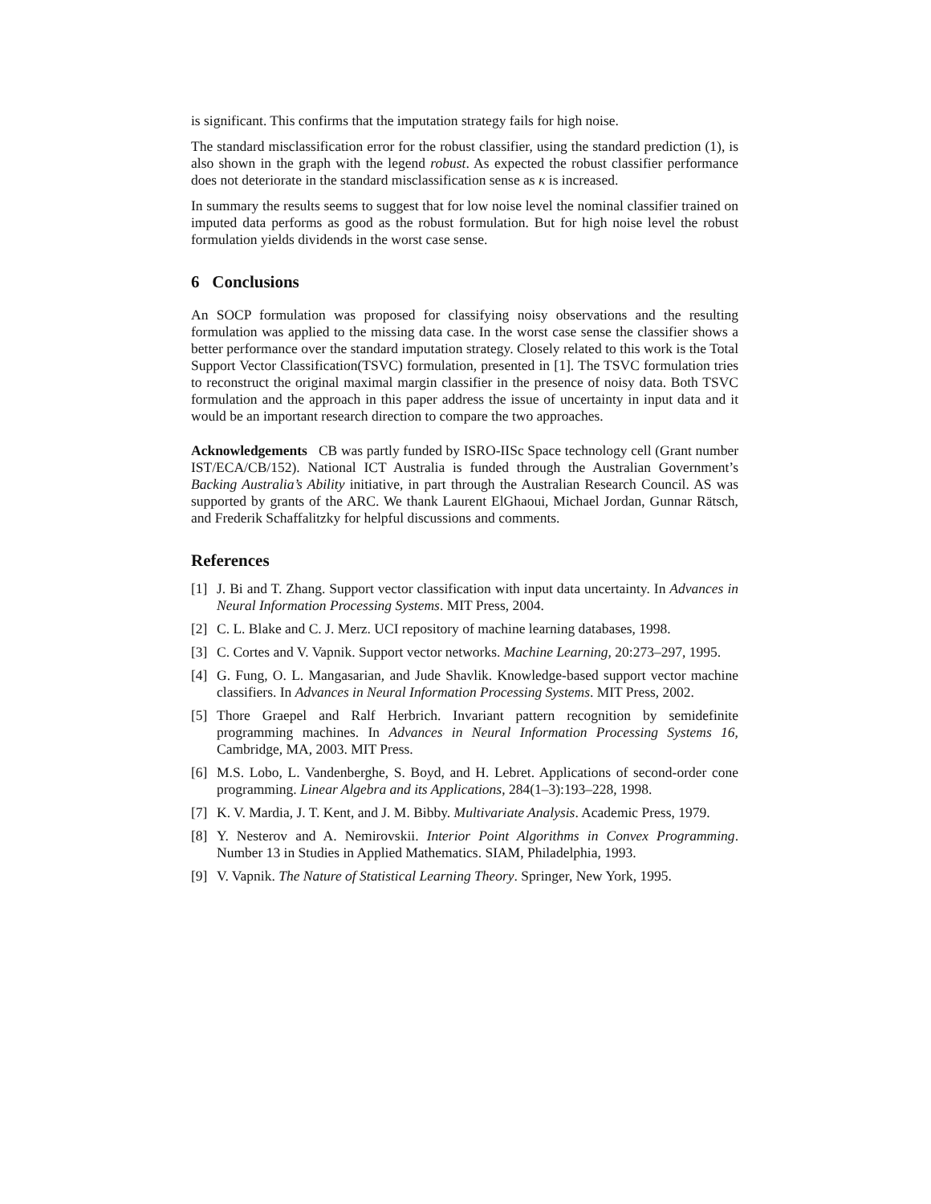is significant. This confirms that the imputation strategy fails for high noise.
The standard misclassification error for the robust classifier, using the standard prediction (1), is also shown in the graph with the legend robust. As expected the robust classifier performance does not deteriorate in the standard misclassification sense as κ is increased.
In summary the results seems to suggest that for low noise level the nominal classifier trained on imputed data performs as good as the robust formulation. But for high noise level the robust formulation yields dividends in the worst case sense.
6 Conclusions
An SOCP formulation was proposed for classifying noisy observations and the resulting formulation was applied to the missing data case. In the worst case sense the classifier shows a better performance over the standard imputation strategy. Closely related to this work is the Total Support Vector Classification(TSVC) formulation, presented in [1]. The TSVC formulation tries to reconstruct the original maximal margin classifier in the presence of noisy data. Both TSVC formulation and the approach in this paper address the issue of uncertainty in input data and it would be an important research direction to compare the two approaches.
Acknowledgements CB was partly funded by ISRO-IISc Space technology cell (Grant number IST/ECA/CB/152). National ICT Australia is funded through the Australian Government’s Backing Australia’s Ability initiative, in part through the Australian Research Council. AS was supported by grants of the ARC. We thank Laurent ElGhaoui, Michael Jordan, Gunnar Rätsch, and Frederik Schaffalitzky for helpful discussions and comments.
References
[1] J. Bi and T. Zhang. Support vector classification with input data uncertainty. In Advances in Neural Information Processing Systems. MIT Press, 2004.
[2] C. L. Blake and C. J. Merz. UCI repository of machine learning databases, 1998.
[3] C. Cortes and V. Vapnik. Support vector networks. Machine Learning, 20:273–297, 1995.
[4] G. Fung, O. L. Mangasarian, and Jude Shavlik. Knowledge-based support vector machine classifiers. In Advances in Neural Information Processing Systems. MIT Press, 2002.
[5] Thore Graepel and Ralf Herbrich. Invariant pattern recognition by semidefinite programming machines. In Advances in Neural Information Processing Systems 16, Cambridge, MA, 2003. MIT Press.
[6] M.S. Lobo, L. Vandenberghe, S. Boyd, and H. Lebret. Applications of second-order cone programming. Linear Algebra and its Applications, 284(1–3):193–228, 1998.
[7] K. V. Mardia, J. T. Kent, and J. M. Bibby. Multivariate Analysis. Academic Press, 1979.
[8] Y. Nesterov and A. Nemirovskii. Interior Point Algorithms in Convex Programming. Number 13 in Studies in Applied Mathematics. SIAM, Philadelphia, 1993.
[9] V. Vapnik. The Nature of Statistical Learning Theory. Springer, New York, 1995.